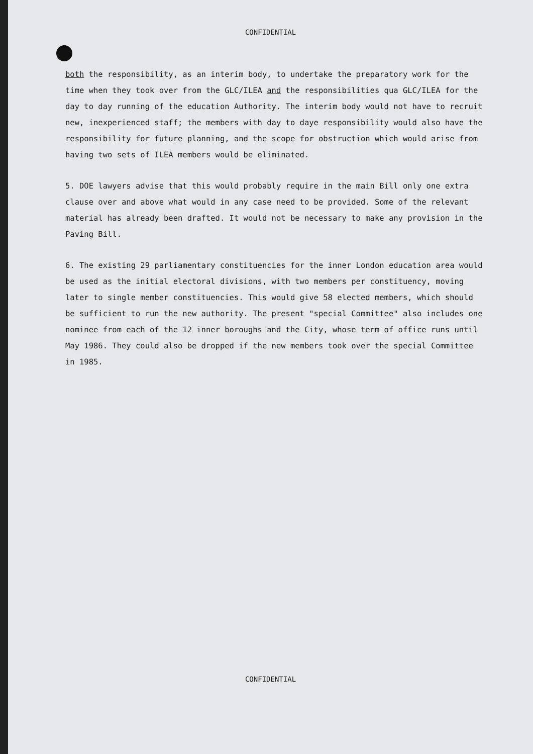CONFIDENTIAL
both the responsibility, as an interim body, to undertake the preparatory work for the time when they took over from the GLC/ILEA and the responsibilities qua GLC/ILEA for the day to day running of the education Authority. The interim body would not have to recruit new, inexperienced staff; the members with day to daye responsibility would also have the responsibility for future planning, and the scope for obstruction which would arise from having two sets of ILEA members would be eliminated.
5. DOE lawyers advise that this would probably require in the main Bill only one extra clause over and above what would in any case need to be provided. Some of the relevant material has already been drafted. It would not be necessary to make any provision in the Paving Bill.
6. The existing 29 parliamentary constituencies for the inner London education area would be used as the initial electoral divisions, with two members per constituency, moving later to single member constituencies. This would give 58 elected members, which should be sufficient to run the new authority. The present "special Committee" also includes one nominee from each of the 12 inner boroughs and the City, whose term of office runs until May 1986. They could also be dropped if the new members took over the special Committee in 1985.
CONFIDENTIAL